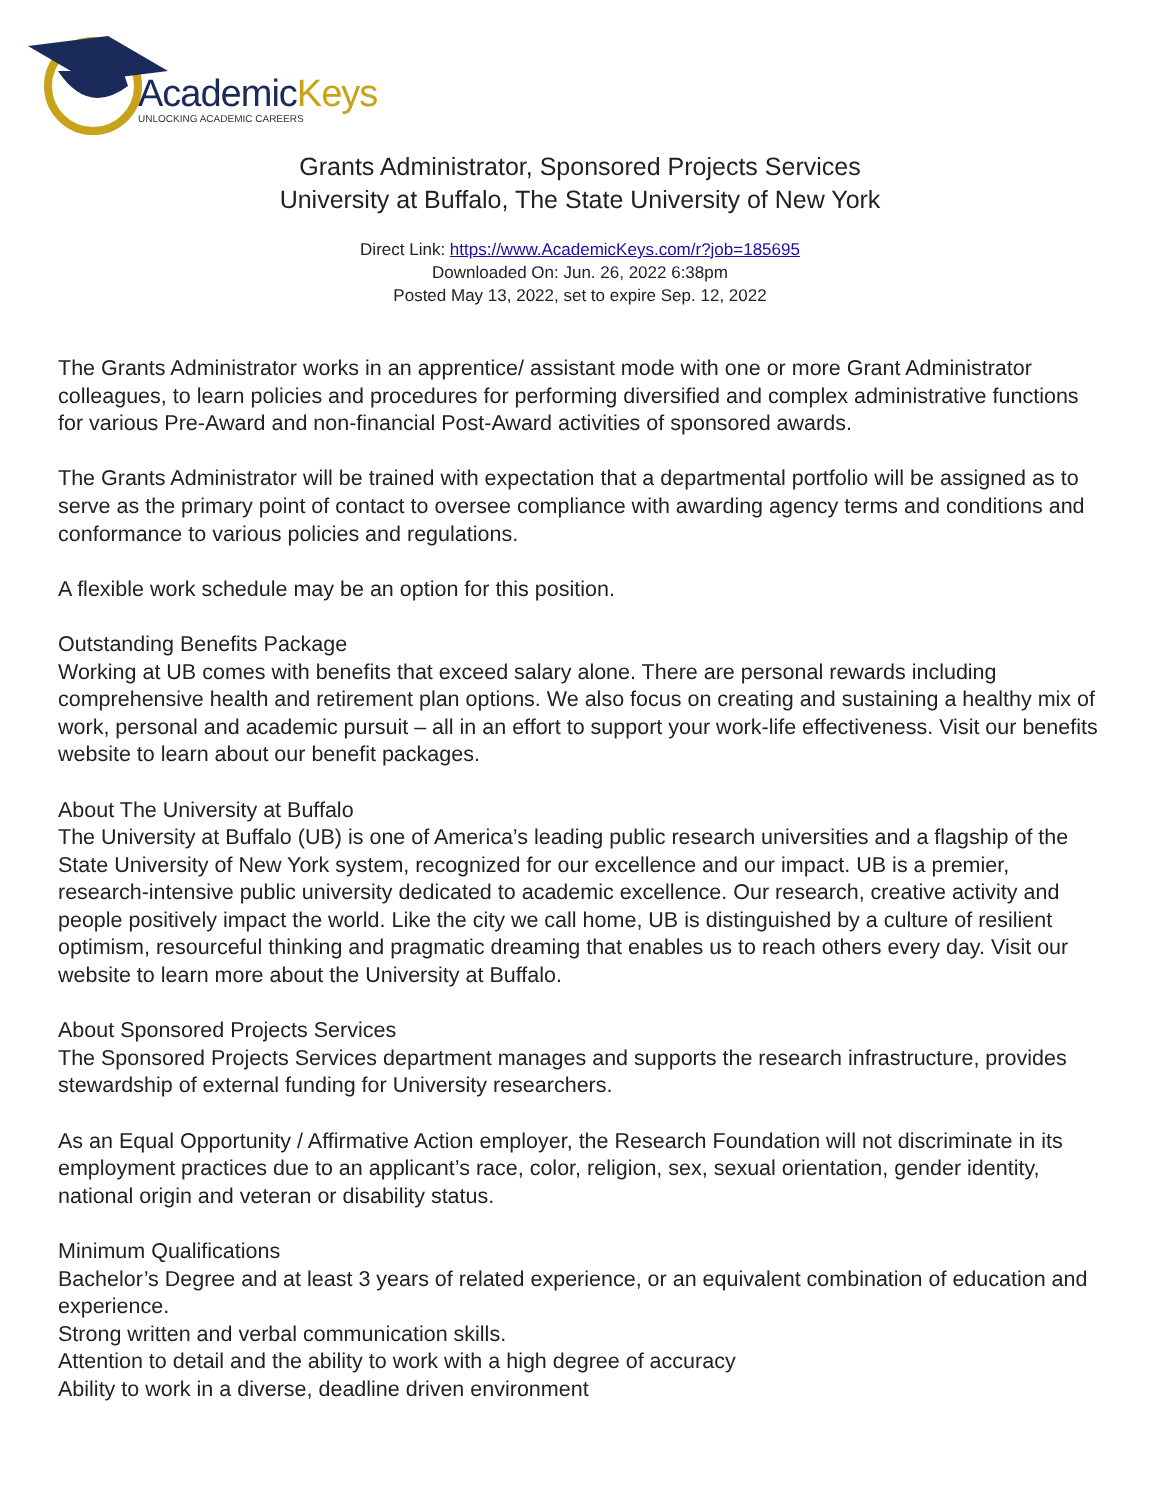AcademicKeys
UNLOCKING ACADEMIC CAREERS
Grants Administrator, Sponsored Projects Services
University at Buffalo, The State University of New York
Direct Link: https://www.AcademicKeys.com/r?job=185695
Downloaded On: Jun. 26, 2022 6:38pm
Posted May 13, 2022, set to expire Sep. 12, 2022
The Grants Administrator works in an apprentice/ assistant mode with one or more Grant Administrator colleagues, to learn policies and procedures for performing diversified and complex administrative functions for various Pre-Award and non-financial Post-Award activities of sponsored awards.
The Grants Administrator will be trained with expectation that a departmental portfolio will be assigned as to serve as the primary point of contact to oversee compliance with awarding agency terms and conditions and conformance to various policies and regulations.
A flexible work schedule may be an option for this position.
Outstanding Benefits Package
Working at UB comes with benefits that exceed salary alone. There are personal rewards including comprehensive health and retirement plan options. We also focus on creating and sustaining a healthy mix of work, personal and academic pursuit – all in an effort to support your work-life effectiveness. Visit our benefits website to learn about our benefit packages.
About The University at Buffalo
The University at Buffalo (UB) is one of America’s leading public research universities and a flagship of the State University of New York system, recognized for our excellence and our impact. UB is a premier, research-intensive public university dedicated to academic excellence. Our research, creative activity and people positively impact the world. Like the city we call home, UB is distinguished by a culture of resilient optimism, resourceful thinking and pragmatic dreaming that enables us to reach others every day. Visit our website to learn more about the University at Buffalo.
About Sponsored Projects Services
The Sponsored Projects Services department manages and supports the research infrastructure, provides stewardship of external funding for University researchers.
As an Equal Opportunity / Affirmative Action employer, the Research Foundation will not discriminate in its employment practices due to an applicant’s race, color, religion, sex, sexual orientation, gender identity, national origin and veteran or disability status.
Minimum Qualifications
Bachelor’s Degree and at least 3 years of related experience, or an equivalent combination of education and experience.
Strong written and verbal communication skills.
Attention to detail and the ability to work with a high degree of accuracy
Ability to work in a diverse, deadline driven environment